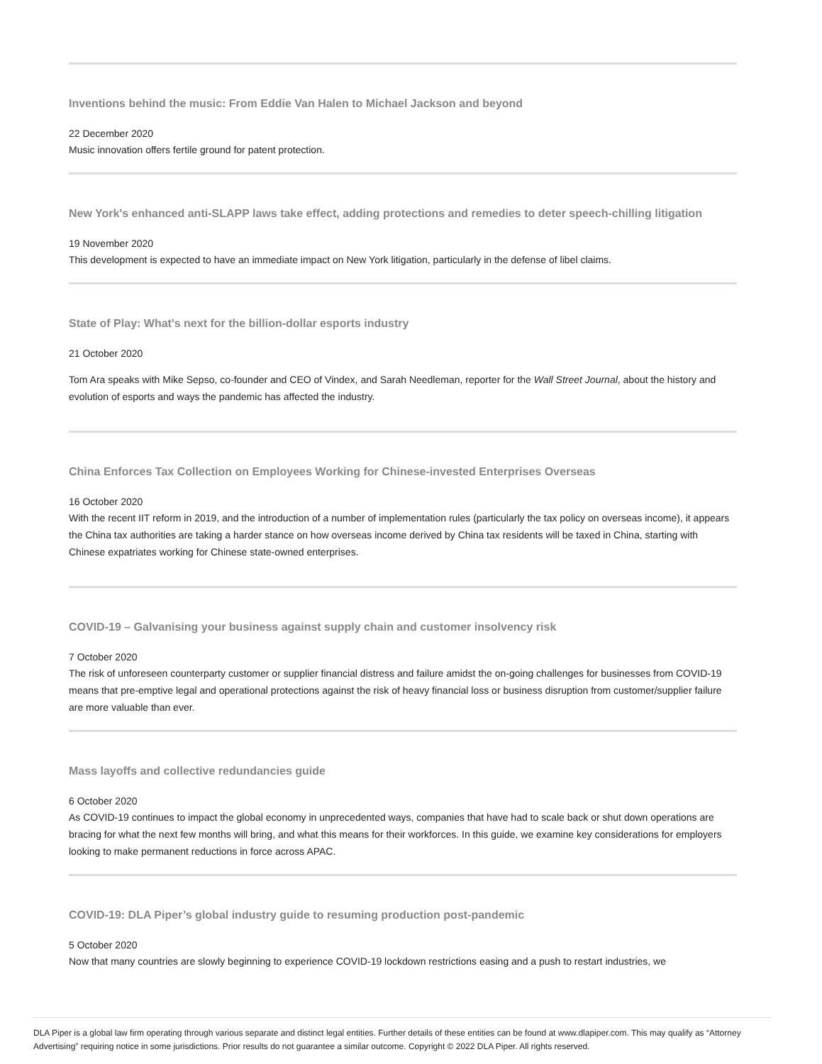Inventions behind the music: From Eddie Van Halen to Michael Jackson and beyond
22 December 2020
Music innovation offers fertile ground for patent protection.
New York's enhanced anti-SLAPP laws take effect, adding protections and remedies to deter speech-chilling litigation
19 November 2020
This development is expected to have an immediate impact on New York litigation, particularly in the defense of libel claims.
State of Play: What's next for the billion-dollar esports industry
21 October 2020
Tom Ara speaks with Mike Sepso, co-founder and CEO of Vindex, and Sarah Needleman, reporter for the Wall Street Journal, about the history and evolution of esports and ways the pandemic has affected the industry.
China Enforces Tax Collection on Employees Working for Chinese-invested Enterprises Overseas
16 October 2020
With the recent IIT reform in 2019, and the introduction of a number of implementation rules (particularly the tax policy on overseas income), it appears the China tax authorities are taking a harder stance on how overseas income derived by China tax residents will be taxed in China, starting with Chinese expatriates working for Chinese state-owned enterprises.
COVID-19 – Galvanising your business against supply chain and customer insolvency risk
7 October 2020
The risk of unforeseen counterparty customer or supplier financial distress and failure amidst the on-going challenges for businesses from COVID-19 means that pre-emptive legal and operational protections against the risk of heavy financial loss or business disruption from customer/supplier failure are more valuable than ever.
Mass layoffs and collective redundancies guide
6 October 2020
As COVID-19 continues to impact the global economy in unprecedented ways, companies that have had to scale back or shut down operations are bracing for what the next few months will bring, and what this means for their workforces. In this guide, we examine key considerations for employers looking to make permanent reductions in force across APAC.
COVID-19: DLA Piper’s global industry guide to resuming production post-pandemic
5 October 2020
Now that many countries are slowly beginning to experience COVID-19 lockdown restrictions easing and a push to restart industries, we
DLA Piper is a global law firm operating through various separate and distinct legal entities. Further details of these entities can be found at www.dlapiper.com. This may qualify as “Attorney Advertising” requiring notice in some jurisdictions. Prior results do not guarantee a similar outcome. Copyright © 2022 DLA Piper. All rights reserved.